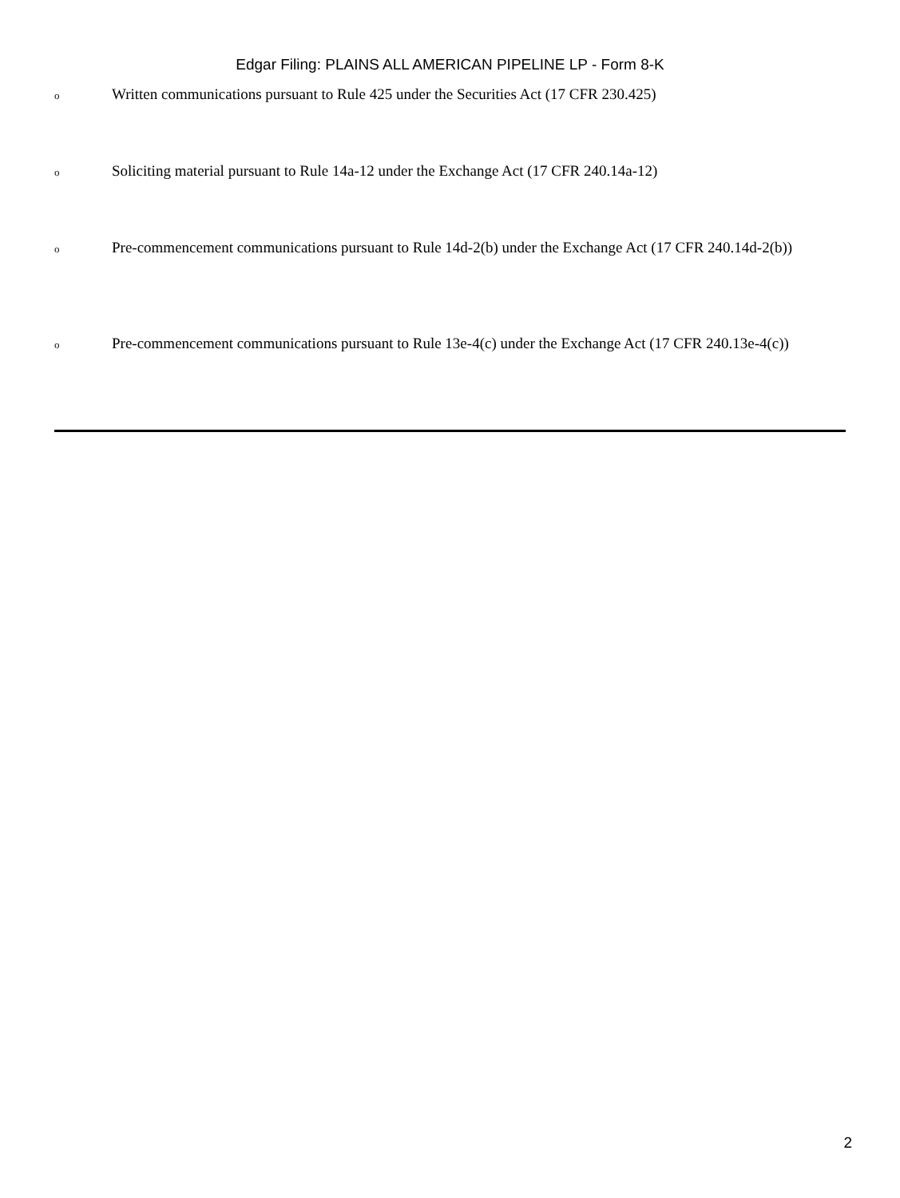Edgar Filing: PLAINS ALL AMERICAN PIPELINE LP - Form 8-K
o Written communications pursuant to Rule 425 under the Securities Act (17 CFR 230.425)
o Soliciting material pursuant to Rule 14a-12 under the Exchange Act (17 CFR 240.14a-12)
o Pre-commencement communications pursuant to Rule 14d-2(b) under the Exchange Act (17 CFR 240.14d-2(b))
o Pre-commencement communications pursuant to Rule 13e-4(c) under the Exchange Act (17 CFR 240.13e-4(c))
2